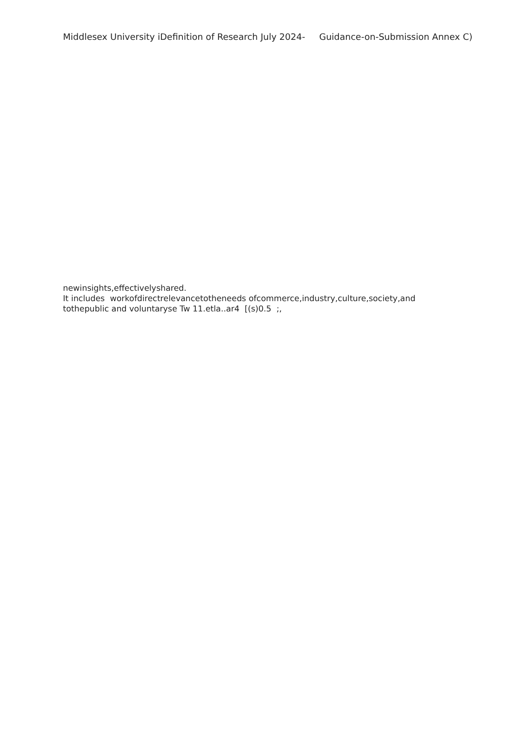Middlesex University iDefinition of Research July 2024- Guidance-on-Submission Annex C)
newinsights,effectivelyshared.
It includes workofdirectrelevancetotheneeds ofcommerce,industry,culture,society,and
tothepublic and voluntaryse Tw 11.etla..ar4 [(s)0.5 ;,